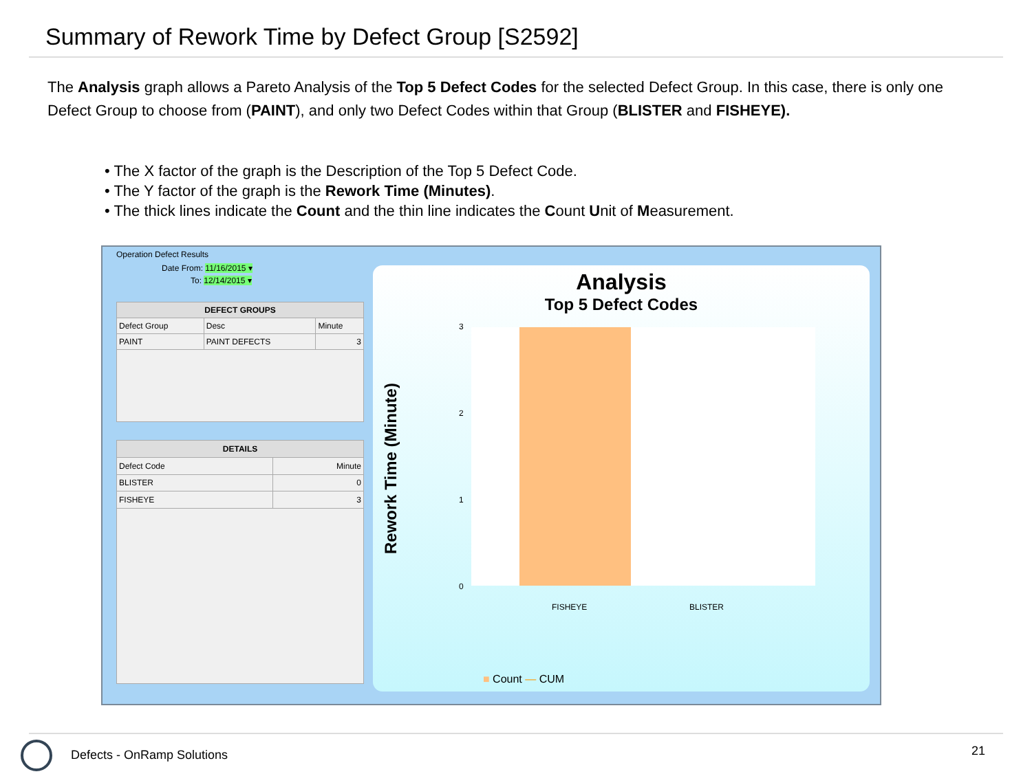Summary of Rework Time by Defect Group [S2592]
The Analysis graph allows a Pareto Analysis of the Top 5 Defect Codes for the selected Defect Group. In this case, there is only one Defect Group to choose from (PAINT), and only two Defect Codes within that Group (BLISTER and FISHEYE).
• The X factor of the graph is the Description of the Top 5 Defect Code.
• The Y factor of the graph is the Rework Time (Minutes).
• The thick lines indicate the Count and the thin line indicates the Count Unit of Measurement.
Operation Defect Results
Date From: 11/16/2015 ▾
To: 12/14/2015 ▾
| DEFECT GROUPS | | |
| --- | --- | --- |
| Defect Group | Desc | Minute |
| PAINT | PAINT DEFECTS | 3 |
| DETAILS | |
| --- | --- |
| Defect Code | Minute |
| BLISTER | 0 |
| FISHEYE | 3 |
Analysis
Top 5 Defect Codes
3
2
1
0
Rework Time (Minute)
FISHEYE BLISTER
■ Count — CUM
Defects - OnRamp Solutions 21